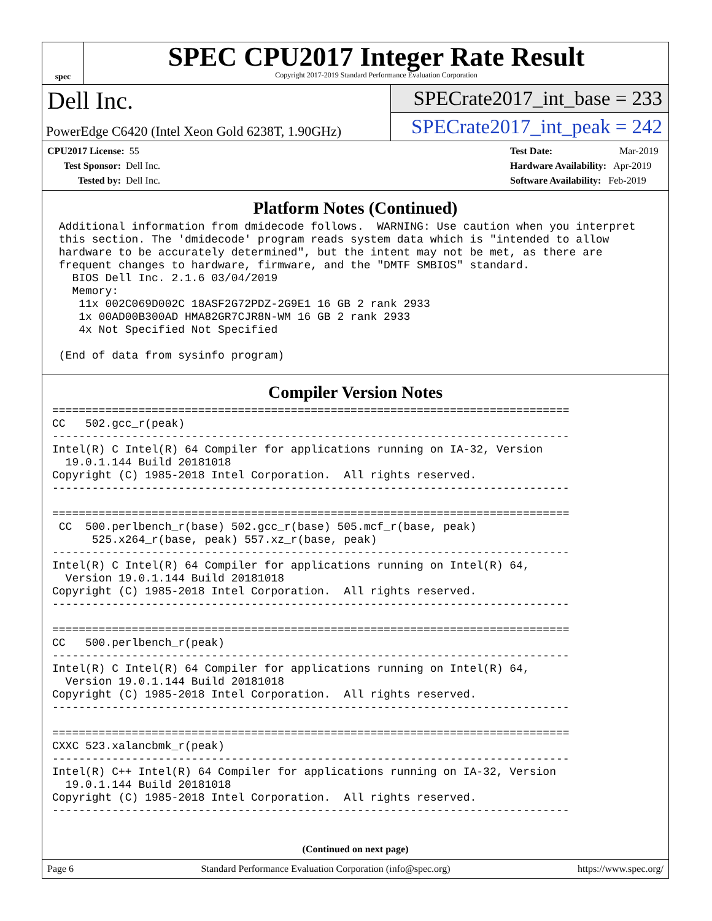spec
SPEC CPU2017 Integer Rate Result
Copyright 2017-2019 Standard Performance Evaluation Corporation
Dell Inc.
PowerEdge C6420 (Intel Xeon Gold 6238T, 1.90GHz)
SPECrate2017_int_base = 233
SPECrate2017_int_peak = 242
CPU2017 License: 55
Test Sponsor: Dell Inc.
Tested by: Dell Inc.
Test Date: Mar-2019
Hardware Availability: Apr-2019
Software Availability: Feb-2019
Platform Notes (Continued)
 Additional information from dmidecode follows.  WARNING: Use caution when you interpret
 this section. The 'dmidecode' program reads system data which is "intended to allow
 hardware to be accurately determined", but the intent may not be met, as there are
 frequent changes to hardware, firmware, and the "DMTF SMBIOS" standard.
   BIOS Dell Inc. 2.1.6 03/04/2019
   Memory:
    11x 002C069D002C 18ASF2G72PDZ-2G9E1 16 GB 2 rank 2933
    1x 00AD00B300AD HMA82GR7CJR8N-WM 16 GB 2 rank 2933
    4x Not Specified Not Specified

 (End of data from sysinfo program)
Compiler Version Notes
==============================================================================
CC   502.gcc_r(peak)
------------------------------------------------------------------------------
Intel(R) C Intel(R) 64 Compiler for applications running on IA-32, Version
  19.0.1.144 Build 20181018
Copyright (C) 1985-2018 Intel Corporation.  All rights reserved.
------------------------------------------------------------------------------

==============================================================================
 CC  500.perlbench_r(base) 502.gcc_r(base) 505.mcf_r(base, peak)
      525.x264_r(base, peak) 557.xz_r(base, peak)
------------------------------------------------------------------------------
Intel(R) C Intel(R) 64 Compiler for applications running on Intel(R) 64,
  Version 19.0.1.144 Build 20181018
Copyright (C) 1985-2018 Intel Corporation.  All rights reserved.
------------------------------------------------------------------------------

==============================================================================
CC   500.perlbench_r(peak)
------------------------------------------------------------------------------
Intel(R) C Intel(R) 64 Compiler for applications running on Intel(R) 64,
  Version 19.0.1.144 Build 20181018
Copyright (C) 1985-2018 Intel Corporation.  All rights reserved.
------------------------------------------------------------------------------

==============================================================================
CXXC 523.xalancbmk_r(peak)
------------------------------------------------------------------------------
Intel(R) C++ Intel(R) 64 Compiler for applications running on IA-32, Version
  19.0.1.144 Build 20181018
Copyright (C) 1985-2018 Intel Corporation.  All rights reserved.
------------------------------------------------------------------------------
(Continued on next page)
Page 6 Standard Performance Evaluation Corporation (info@spec.org) https://www.spec.org/